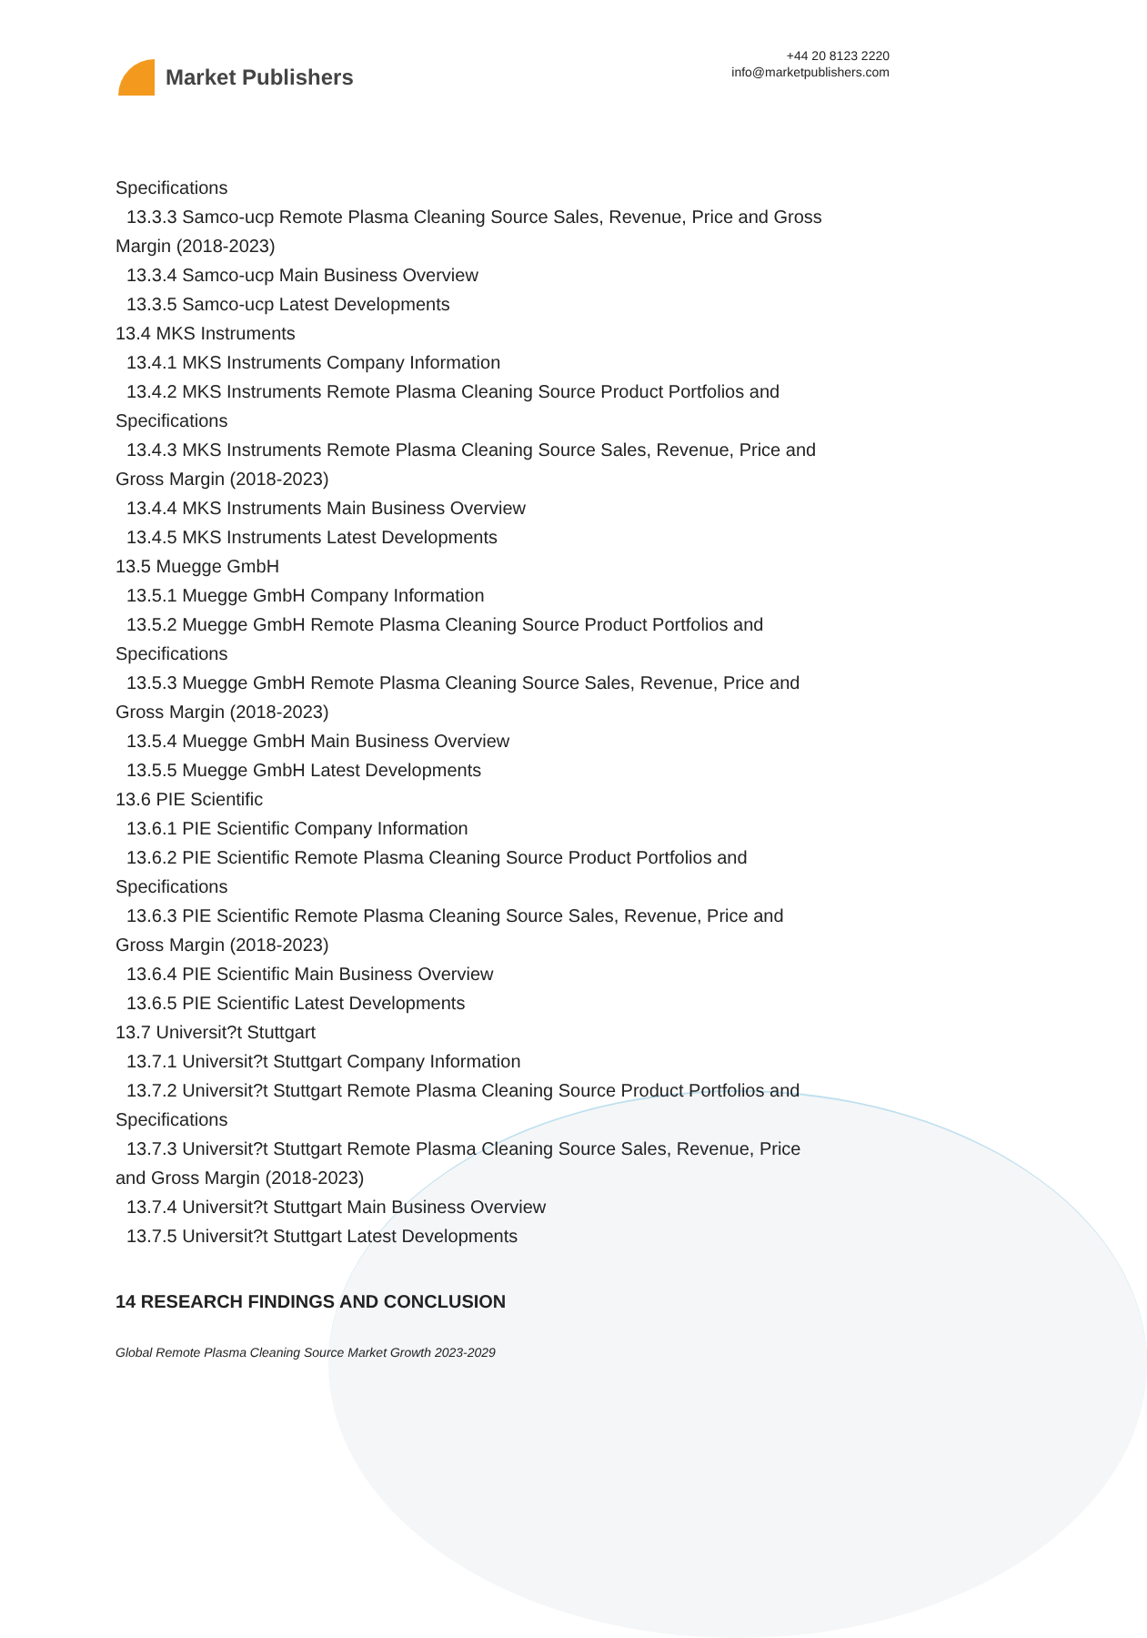Market Publishers
+44 20 8123 2220
info@marketpublishers.com
Specifications
13.3.3 Samco-ucp Remote Plasma Cleaning Source Sales, Revenue, Price and Gross
Margin (2018-2023)
13.3.4 Samco-ucp Main Business Overview
13.3.5 Samco-ucp Latest Developments
13.4 MKS Instruments
13.4.1 MKS Instruments Company Information
13.4.2 MKS Instruments Remote Plasma Cleaning Source Product Portfolios and
Specifications
13.4.3 MKS Instruments Remote Plasma Cleaning Source Sales, Revenue, Price and
Gross Margin (2018-2023)
13.4.4 MKS Instruments Main Business Overview
13.4.5 MKS Instruments Latest Developments
13.5 Muegge GmbH
13.5.1 Muegge GmbH Company Information
13.5.2 Muegge GmbH Remote Plasma Cleaning Source Product Portfolios and
Specifications
13.5.3 Muegge GmbH Remote Plasma Cleaning Source Sales, Revenue, Price and
Gross Margin (2018-2023)
13.5.4 Muegge GmbH Main Business Overview
13.5.5 Muegge GmbH Latest Developments
13.6 PIE Scientific
13.6.1 PIE Scientific Company Information
13.6.2 PIE Scientific Remote Plasma Cleaning Source Product Portfolios and
Specifications
13.6.3 PIE Scientific Remote Plasma Cleaning Source Sales, Revenue, Price and
Gross Margin (2018-2023)
13.6.4 PIE Scientific Main Business Overview
13.6.5 PIE Scientific Latest Developments
13.7 Universit?t Stuttgart
13.7.1 Universit?t Stuttgart Company Information
13.7.2 Universit?t Stuttgart Remote Plasma Cleaning Source Product Portfolios and
Specifications
13.7.3 Universit?t Stuttgart Remote Plasma Cleaning Source Sales, Revenue, Price
and Gross Margin (2018-2023)
13.7.4 Universit?t Stuttgart Main Business Overview
13.7.5 Universit?t Stuttgart Latest Developments
14 RESEARCH FINDINGS AND CONCLUSION
Global Remote Plasma Cleaning Source Market Growth 2023-2029